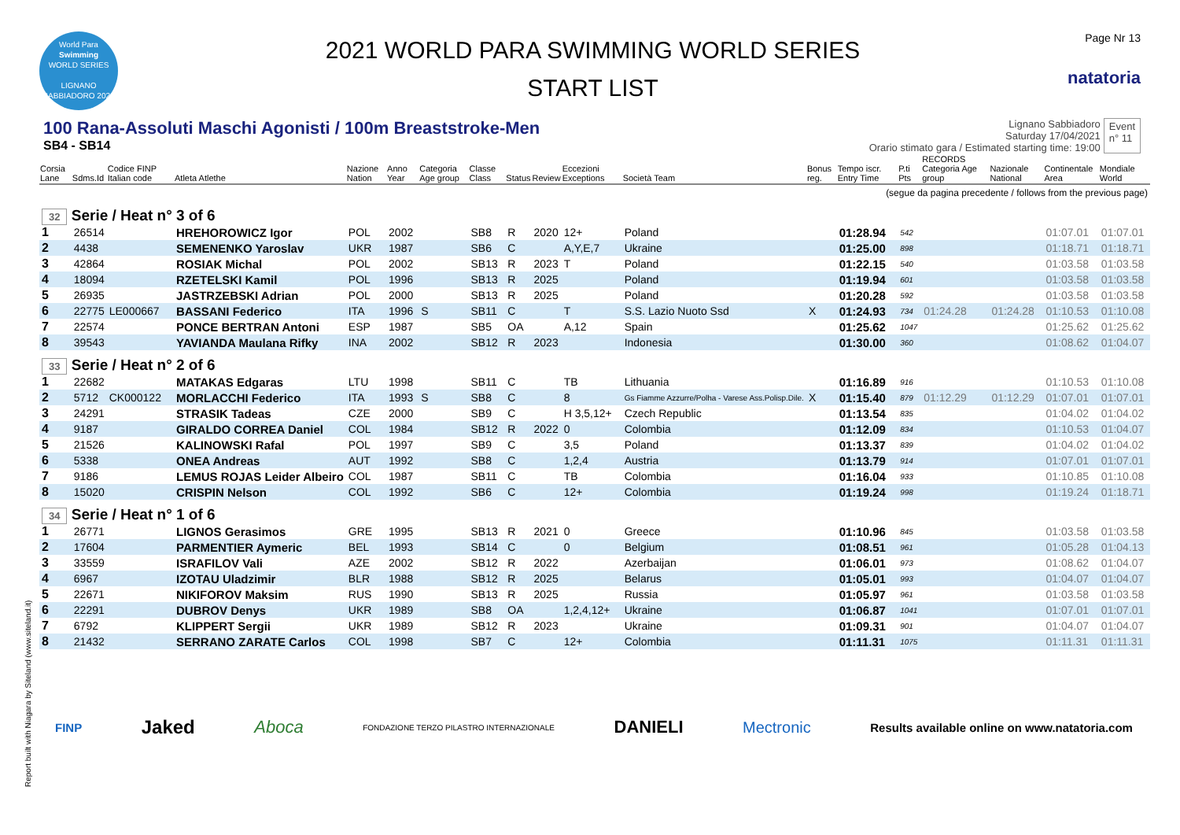World Para
Swimming
WORLD SERIES
LIGNANO SABBIADORO 2021
2021 WORLD PARA SWIMMING WORLD SERIES
START LIST
Page Nr 13
natatoria
100 Rana-Assoluti Maschi Agonisti / 100m Breaststroke-Men
SB4 - SB14
Lignano Sabbiadoro
Saturday 17/04/2021
Orario stimato gara / Estimated starting time: 19:00
Event
n° 11
| Corsia Lane | Sdms.Id | Codice FINP Italian code | Atleta Atlethe | Nazione Nation | Anno Year | Categoria Age group | Classe Class | Status | Review | Eccezioni Exceptions | Società Team | Bonus reg. | Tempo iscr. Entry Time | P.ti Pts | RECORDS Categoria Age group | Nazionale National | Continentale Area | Mondiale World |
| --- | --- | --- | --- | --- | --- | --- | --- | --- | --- | --- | --- | --- | --- | --- | --- | --- | --- | --- |
| (segue da pagina precedente / follows from the previous page) | | | | | | | | | | | | | | | | | | |
| 32 Serie / Heat n° 3 of 6 | | | | | | | | | | | | | | | | | | |
| 1 | 26514 | | HREHOROWICZ Igor | POL | 2002 | | SB8 | R | 2020 | 12+ | Poland | | 01:28.94 | 542 | | | 01:07.01 | 01:07.01 |
| 2 | 4438 | | SEMENENKO Yaroslav | UKR | 1987 | | SB6 | C | | A,Y,E,7 | Ukraine | | 01:25.00 | 898 | | | 01:18.71 | 01:18.71 |
| 3 | 42864 | | ROSIAK Michal | POL | 2002 | | SB13 | R | 2023 | T | Poland | | 01:22.15 | 540 | | | 01:03.58 | 01:03.58 |
| 4 | 18094 | | RZETELSKI Kamil | POL | 1996 | | SB13 | R | 2025 | | Poland | | 01:19.94 | 601 | | | 01:03.58 | 01:03.58 |
| 5 | 26935 | | JASTRZEBSKI Adrian | POL | 2000 | | SB13 | R | 2025 | | Poland | | 01:20.28 | 592 | | | 01:03.58 | 01:03.58 |
| 6 | 22775 | LE000667 | BASSANI Federico | ITA | 1996 | S | SB11 | C | | T | S.S. Lazio Nuoto Ssd | X | 01:24.93 | 734 | 01:24.28 | 01:24.28 | 01:10.53 | 01:10.08 |
| 7 | 22574 | | PONCE BERTRAN Antoni | ESP | 1987 | | SB5 | OA | | A,12 | Spain | | 01:25.62 | 1047 | | | 01:25.62 | 01:25.62 |
| 8 | 39543 | | YAVIANDA Maulana Rifky | INA | 2002 | | SB12 | R | 2023 | | Indonesia | | 01:30.00 | 360 | | | 01:08.62 | 01:04.07 |
| 33 Serie / Heat n° 2 of 6 | | | | | | | | | | | | | | | | | | |
| 1 | 22682 | | MATAKAS Edgaras | LTU | 1998 | | SB11 | C | | TB | Lithuania | | 01:16.89 | 916 | | | 01:10.53 | 01:10.08 |
| 2 | 5712 | CK000122 | MORLACCHI Federico | ITA | 1993 | S | SB8 | C | | 8 | Gs Fiamme Azzurre/Polha - Varese Ass.Polisp.Dile. | X | 01:15.40 | 879 | 01:12.29 | 01:12.29 | 01:07.01 | 01:07.01 |
| 3 | 24291 | | STRASIK Tadeas | CZE | 2000 | | SB9 | C | | H 3,5,12+ | Czech Republic | | 01:13.54 | 835 | | | 01:04.02 | 01:04.02 |
| 4 | 9187 | | GIRALDO CORREA Daniel | COL | 1984 | | SB12 | R | 2022 | 0 | Colombia | | 01:12.09 | 834 | | | 01:10.53 | 01:04.07 |
| 5 | 21526 | | KALINOWSKI Rafal | POL | 1997 | | SB9 | C | | 3,5 | Poland | | 01:13.37 | 839 | | | 01:04.02 | 01:04.02 |
| 6 | 5338 | | ONEA Andreas | AUT | 1992 | | SB8 | C | | 1,2,4 | Austria | | 01:13.79 | 914 | | | 01:07.01 | 01:07.01 |
| 7 | 9186 | | LEMUS ROJAS Leider Albeiro | COL | 1987 | | SB11 | C | | TB | Colombia | | 01:16.04 | 933 | | | 01:10.85 | 01:10.08 |
| 8 | 15020 | | CRISPIN Nelson | COL | 1992 | | SB6 | C | | 12+ | Colombia | | 01:19.24 | 998 | | | 01:19.24 | 01:18.71 |
| 34 Serie / Heat n° 1 of 6 | | | | | | | | | | | | | | | | | | |
| 1 | 26771 | | LIGNOS Gerasimos | GRE | 1995 | | SB13 | R | 2021 | 0 | Greece | | 01:10.96 | 845 | | | 01:03.58 | 01:03.58 |
| 2 | 17604 | | PARMENTIER Aymeric | BEL | 1993 | | SB14 | C | | 0 | Belgium | | 01:08.51 | 961 | | | 01:05.28 | 01:04.13 |
| 3 | 33559 | | ISRAFILOV Vali | AZE | 2002 | | SB12 | R | 2022 | | Azerbaijan | | 01:06.01 | 973 | | | 01:08.62 | 01:04.07 |
| 4 | 6967 | | IZOTAU Uladzimir | BLR | 1988 | | SB12 | R | 2025 | | Belarus | | 01:05.01 | 993 | | | 01:04.07 | 01:04.07 |
| 5 | 22671 | | NIKIFOROV Maksim | RUS | 1990 | | SB13 | R | 2025 | | Russia | | 01:05.97 | 961 | | | 01:03.58 | 01:03.58 |
| 6 | 22291 | | DUBROV Denys | UKR | 1989 | | SB8 | OA | | 1,2,4,12+ | Ukraine | | 01:06.87 | 1041 | | | 01:07.01 | 01:07.01 |
| 7 | 6792 | | KLIPPERT Sergii | UKR | 1989 | | SB12 | R | 2023 | | Ukraine | | 01:09.31 | 901 | | | 01:04.07 | 01:04.07 |
| 8 | 21432 | | SERRANO ZARATE Carlos | COL | 1998 | | SB7 | C | | 12+ | Colombia | | 01:11.31 | 1075 | | | 01:11.31 | 01:11.31 |
FINP Jaked Aboca FONDAZIONE TERZO PILASTRO INTERNAZIONALE DANIELI Mectronic Results available online on www.natatoria.com
Report built with Niagara by Siteland (www.siteland.it)